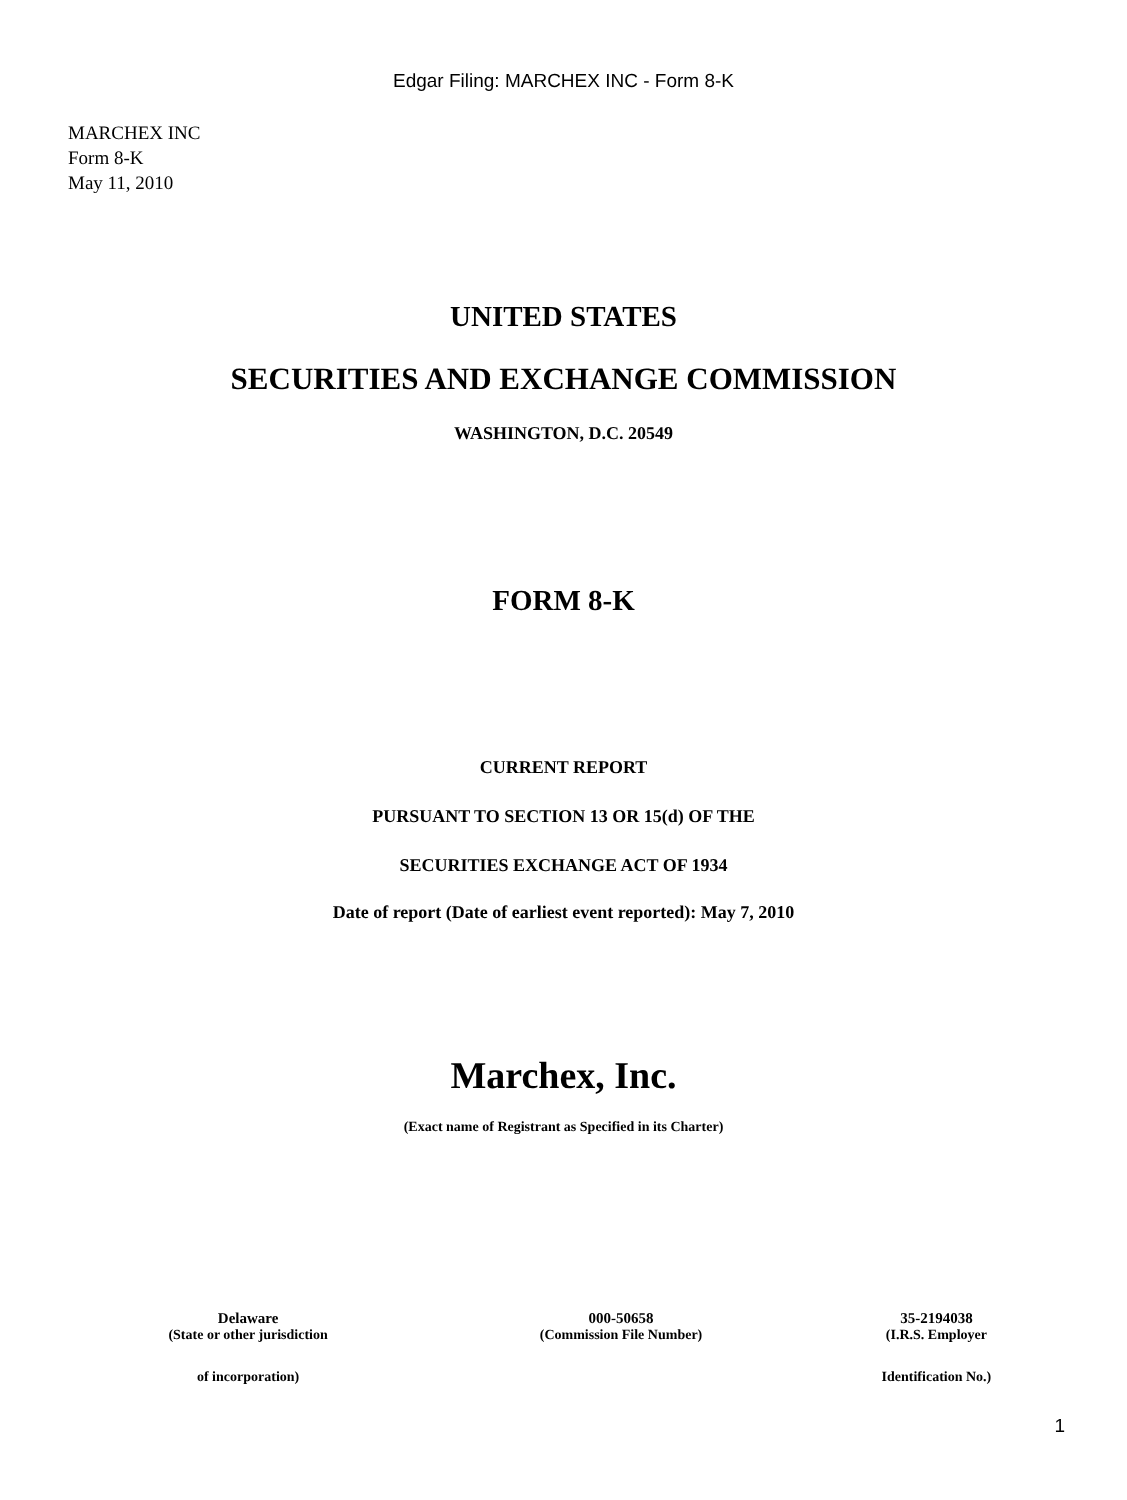Edgar Filing: MARCHEX INC - Form 8-K
MARCHEX INC
Form 8-K
May 11, 2010
UNITED STATES
SECURITIES AND EXCHANGE COMMISSION
WASHINGTON, D.C. 20549
FORM 8-K
CURRENT REPORT
PURSUANT TO SECTION 13 OR 15(d) OF THE
SECURITIES EXCHANGE ACT OF 1934
Date of report (Date of earliest event reported): May 7, 2010
Marchex, Inc.
(Exact name of Registrant as Specified in its Charter)
| Delaware | 000-50658 | 35-2194038 |
| (State or other jurisdiction | (Commission File Number) | (I.R.S. Employer |
| of incorporation) | | Identification No.) |
1